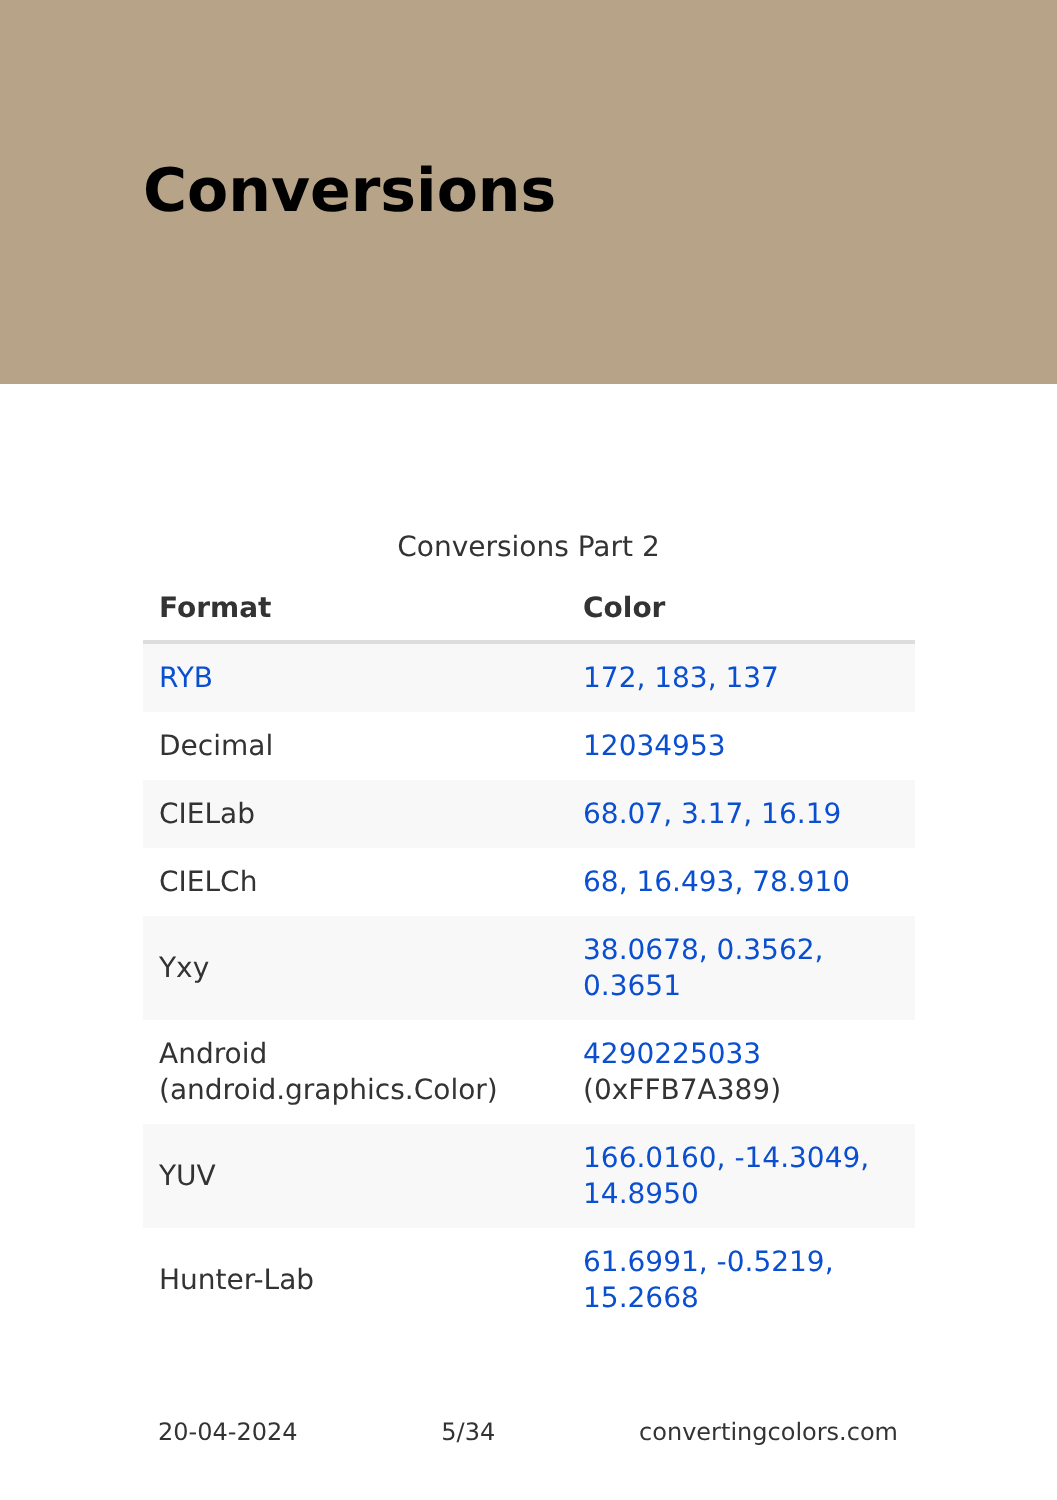Conversions
Conversions Part 2
| Format | Color |
| --- | --- |
| RYB | 172, 183, 137 |
| Decimal | 12034953 |
| CIELab | 68.07, 3.17, 16.19 |
| CIELCh | 68, 16.493, 78.910 |
| Yxy | 38.0678, 0.3562, 0.3651 |
| Android (android.graphics.Color) | 4290225033 (0xFFB7A389) |
| YUV | 166.0160, -14.3049, 14.8950 |
| Hunter-Lab | 61.6991, -0.5219, 15.2668 |
20-04-2024 5/34 convertingcolors.com